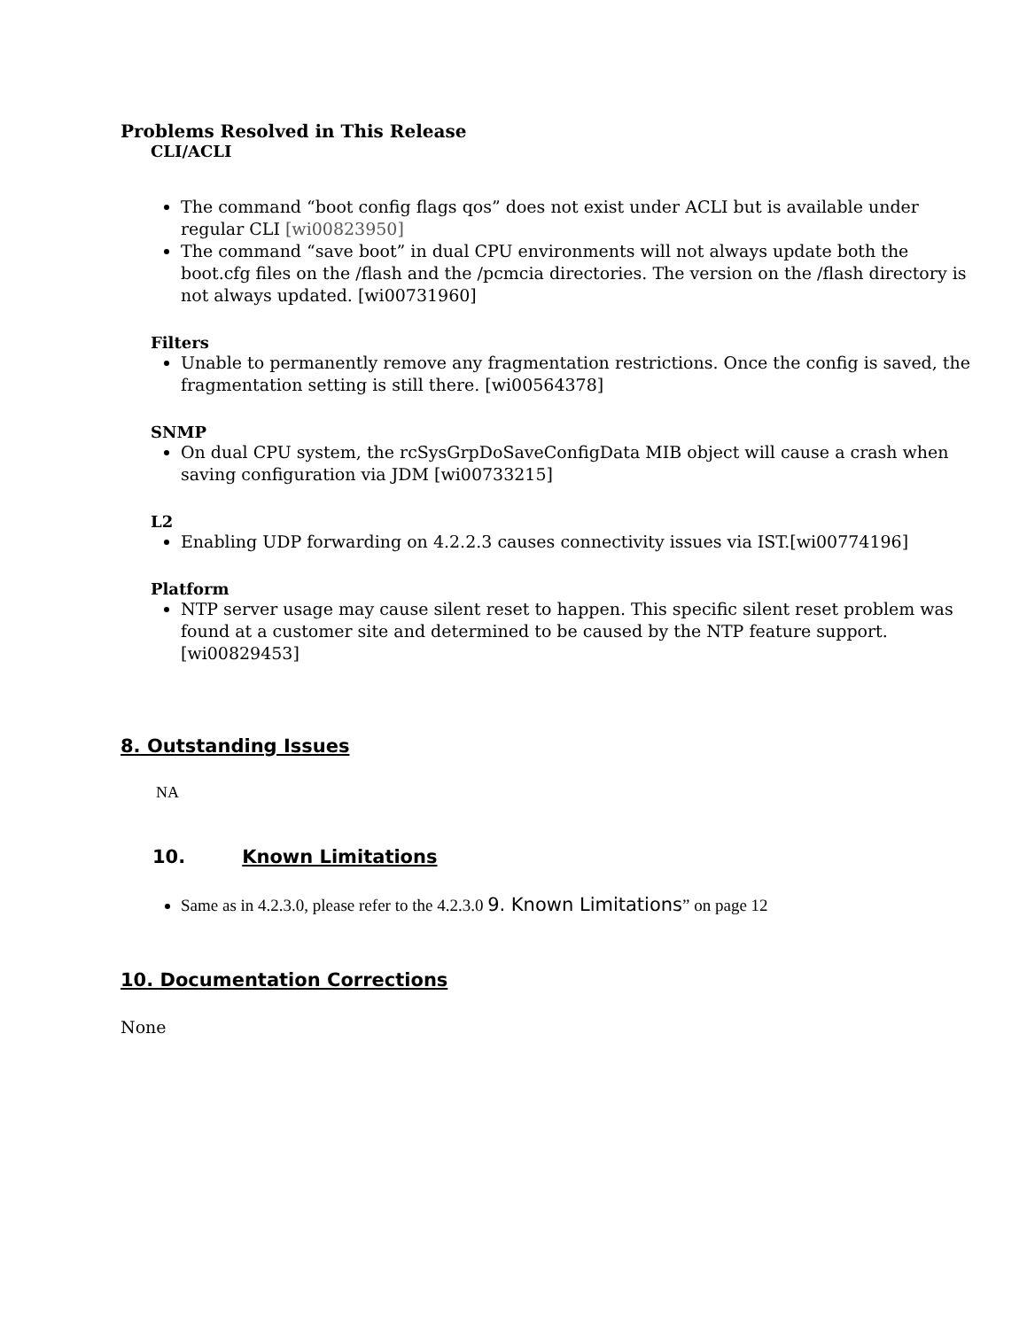Problems Resolved in This Release
CLI/ACLI
The command “boot config flags qos” does not exist under ACLI but is available under regular CLI [wi00823950]
The command “save boot” in dual CPU environments will not always update both the boot.cfg files on the /flash and the /pcmcia directories. The version on the /flash directory is not always updated. [wi00731960]
Filters
Unable to permanently remove any fragmentation restrictions. Once the config is saved, the fragmentation setting is still there. [wi00564378]
SNMP
On dual CPU system, the rcSysGrpDoSaveConfigData MIB object will cause a crash when saving configuration via JDM [wi00733215]
L2
Enabling UDP forwarding on 4.2.2.3 causes connectivity issues via IST.[wi00774196]
Platform
NTP server usage may cause silent reset to happen. This specific silent reset problem was found at a customer site and determined to be caused by the NTP feature support. [wi00829453]
8. Outstanding Issues
NA
10. Known Limitations
Same as in 4.2.3.0, please refer to the 4.2.3.0 9. Known Limitations” on page 12
10. Documentation Corrections
None